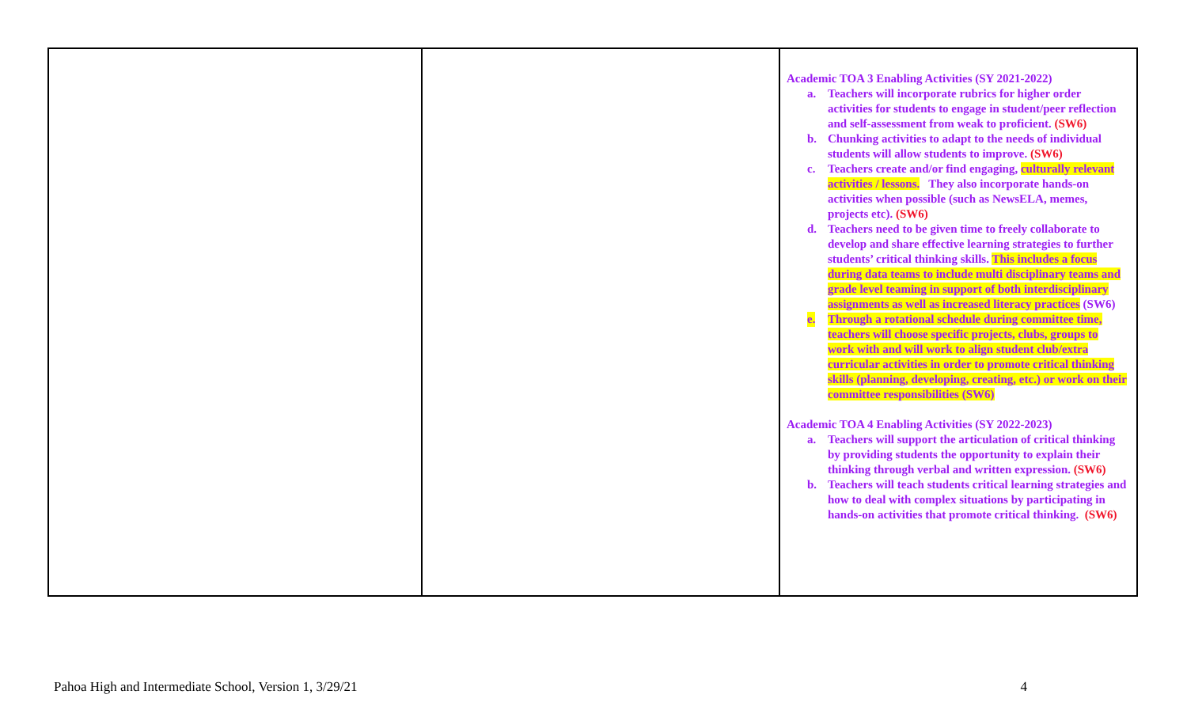| | | Academic TOA 3 Enabling Activities (SY 2021-2022) a. Teachers will incorporate rubrics for higher order activities for students to engage in student/peer reflection and self-assessment from weak to proficient. (SW6) b. Chunking activities to adapt to the needs of individual students will allow students to improve. (SW6) c. Teachers create and/or find engaging, culturally relevant activities / lessons. They also incorporate hands-on activities when possible (such as NewsELA, memes, projects etc). (SW6) d. Teachers need to be given time to freely collaborate to develop and share effective learning strategies to further students’ critical thinking skills. This includes a focus during data teams to include multi disciplinary teams and grade level teaming in support of both interdisciplinary assignments as well as increased literacy practices (SW6) e. Through a rotational schedule during committee time, teachers will choose specific projects, clubs, groups to work with and will work to align student club/extra curricular activities in order to promote critical thinking skills (planning, developing, creating, etc.) or work on their committee responsibilities (SW6) Academic TOA 4 Enabling Activities (SY 2022-2023) a. Teachers will support the articulation of critical thinking by providing students the opportunity to explain their thinking through verbal and written expression. (SW6) b. Teachers will teach students critical learning strategies and how to deal with complex situations by participating in hands-on activities that promote critical thinking. (SW6) |
Pahoa High and Intermediate School, Version 1, 3/29/21 4